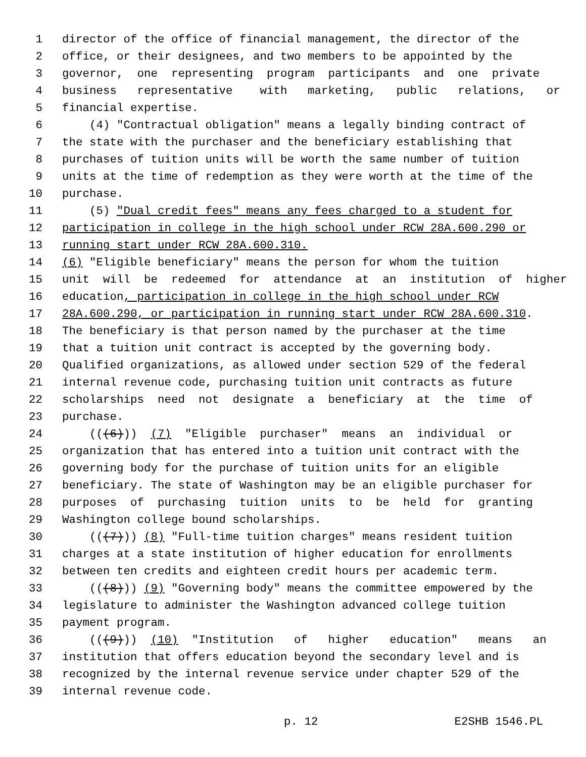1 director of the office of financial management, the director of the
2 office, or their designees, and two members to be appointed by the
3 governor, one representing program participants and one private
4 business representative with marketing, public relations, or
5 financial expertise.
6 (4) "Contractual obligation" means a legally binding contract of
7 the state with the purchaser and the beneficiary establishing that
8 purchases of tuition units will be worth the same number of tuition
9 units at the time of redemption as they were worth at the time of the
10 purchase.
11 (5) "Dual credit fees" means any fees charged to a student for
12 participation in college in the high school under RCW 28A.600.290 or
13 running start under RCW 28A.600.310.
14 (6) "Eligible beneficiary" means the person for whom the tuition
15 unit will be redeemed for attendance at an institution of higher
16 education, participation in college in the high school under RCW
17 28A.600.290, or participation in running start under RCW 28A.600.310.
18 The beneficiary is that person named by the purchaser at the time
19 that a tuition unit contract is accepted by the governing body.
20 Qualified organizations, as allowed under section 529 of the federal
21 internal revenue code, purchasing tuition unit contracts as future
22 scholarships need not designate a beneficiary at the time of
23 purchase.
24 (((6))) (7) "Eligible purchaser" means an individual or
25 organization that has entered into a tuition unit contract with the
26 governing body for the purchase of tuition units for an eligible
27 beneficiary. The state of Washington may be an eligible purchaser for
28 purposes of purchasing tuition units to be held for granting
29 Washington college bound scholarships.
30 (((7))) (8) "Full-time tuition charges" means resident tuition
31 charges at a state institution of higher education for enrollments
32 between ten credits and eighteen credit hours per academic term.
33 (((8))) (9) "Governing body" means the committee empowered by the
34 legislature to administer the Washington advanced college tuition
35 payment program.
36 (((9))) (10) "Institution of higher education" means an
37 institution that offers education beyond the secondary level and is
38 recognized by the internal revenue service under chapter 529 of the
39 internal revenue code.
p. 12 E2SHB 1546.PL